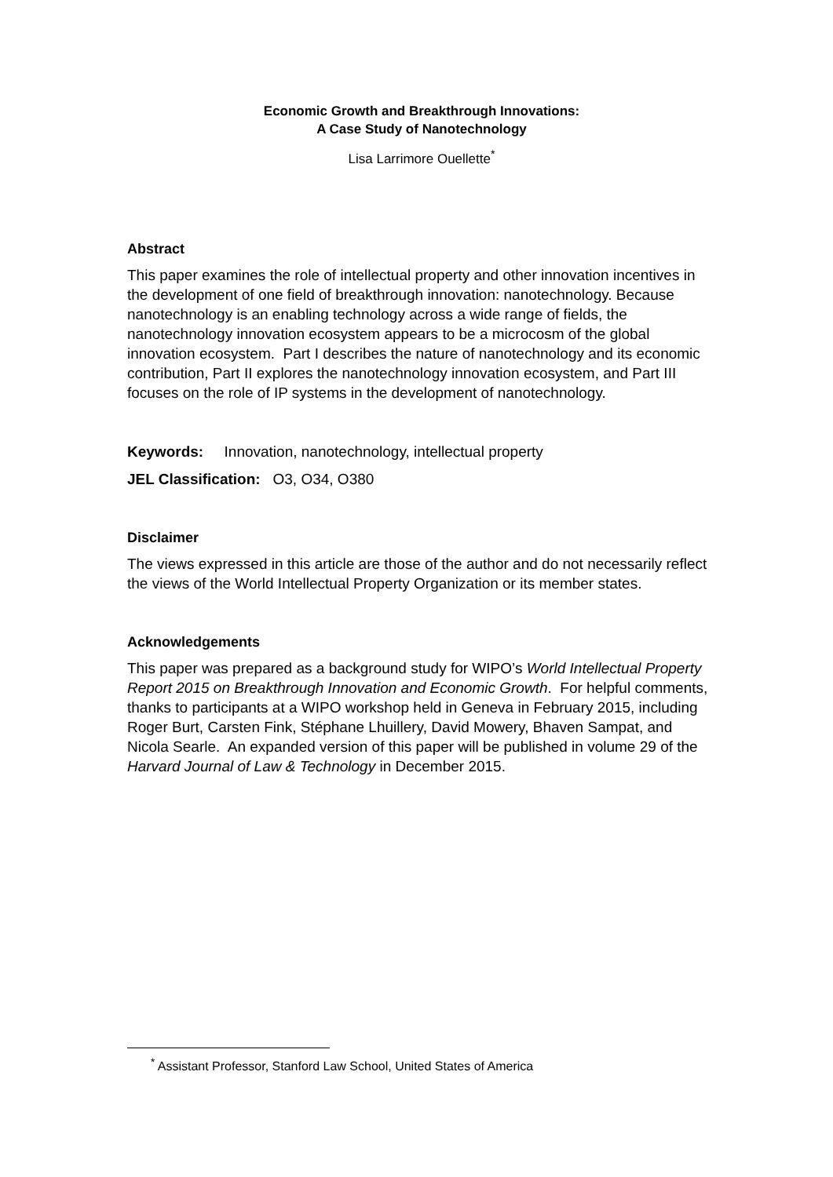Economic Growth and Breakthrough Innovations:
A Case Study of Nanotechnology
Lisa Larrimore Ouellette<sup>*</sup>
Abstract
This paper examines the role of intellectual property and other innovation incentives in the development of one field of breakthrough innovation: nanotechnology. Because nanotechnology is an enabling technology across a wide range of fields, the nanotechnology innovation ecosystem appears to be a microcosm of the global innovation ecosystem. Part I describes the nature of nanotechnology and its economic contribution, Part II explores the nanotechnology innovation ecosystem, and Part III focuses on the role of IP systems in the development of nanotechnology.
Keywords: Innovation, nanotechnology, intellectual property
JEL Classification: O3, O34, O380
Disclaimer
The views expressed in this article are those of the author and do not necessarily reflect the views of the World Intellectual Property Organization or its member states.
Acknowledgements
This paper was prepared as a background study for WIPO’s World Intellectual Property Report 2015 on Breakthrough Innovation and Economic Growth. For helpful comments, thanks to participants at a WIPO workshop held in Geneva in February 2015, including Roger Burt, Carsten Fink, Stéphane Lhuillery, David Mowery, Bhaven Sampat, and Nicola Searle. An expanded version of this paper will be published in volume 29 of the Harvard Journal of Law & Technology in December 2015.
<sup>*</sup> Assistant Professor, Stanford Law School, United States of America